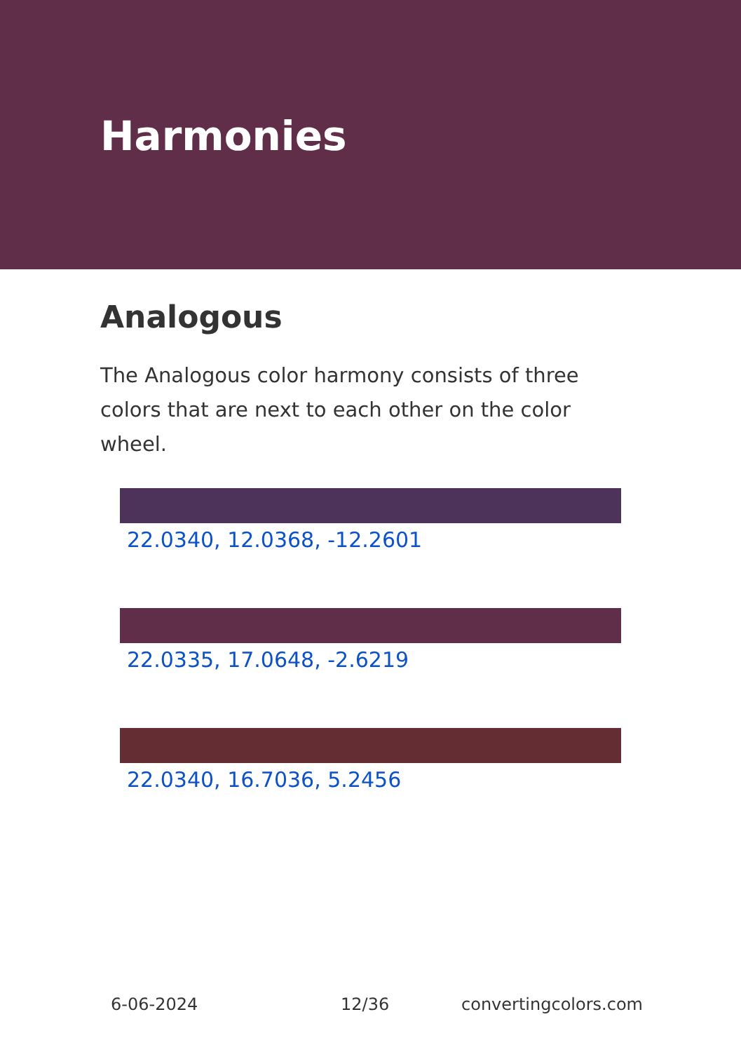Harmonies
Analogous
The Analogous color harmony consists of three colors that are next to each other on the color wheel.
22.0340, 12.0368, -12.2601
22.0335, 17.0648, -2.6219
22.0340, 16.7036, 5.2456
6-06-2024 12/36 convertingcolors.com